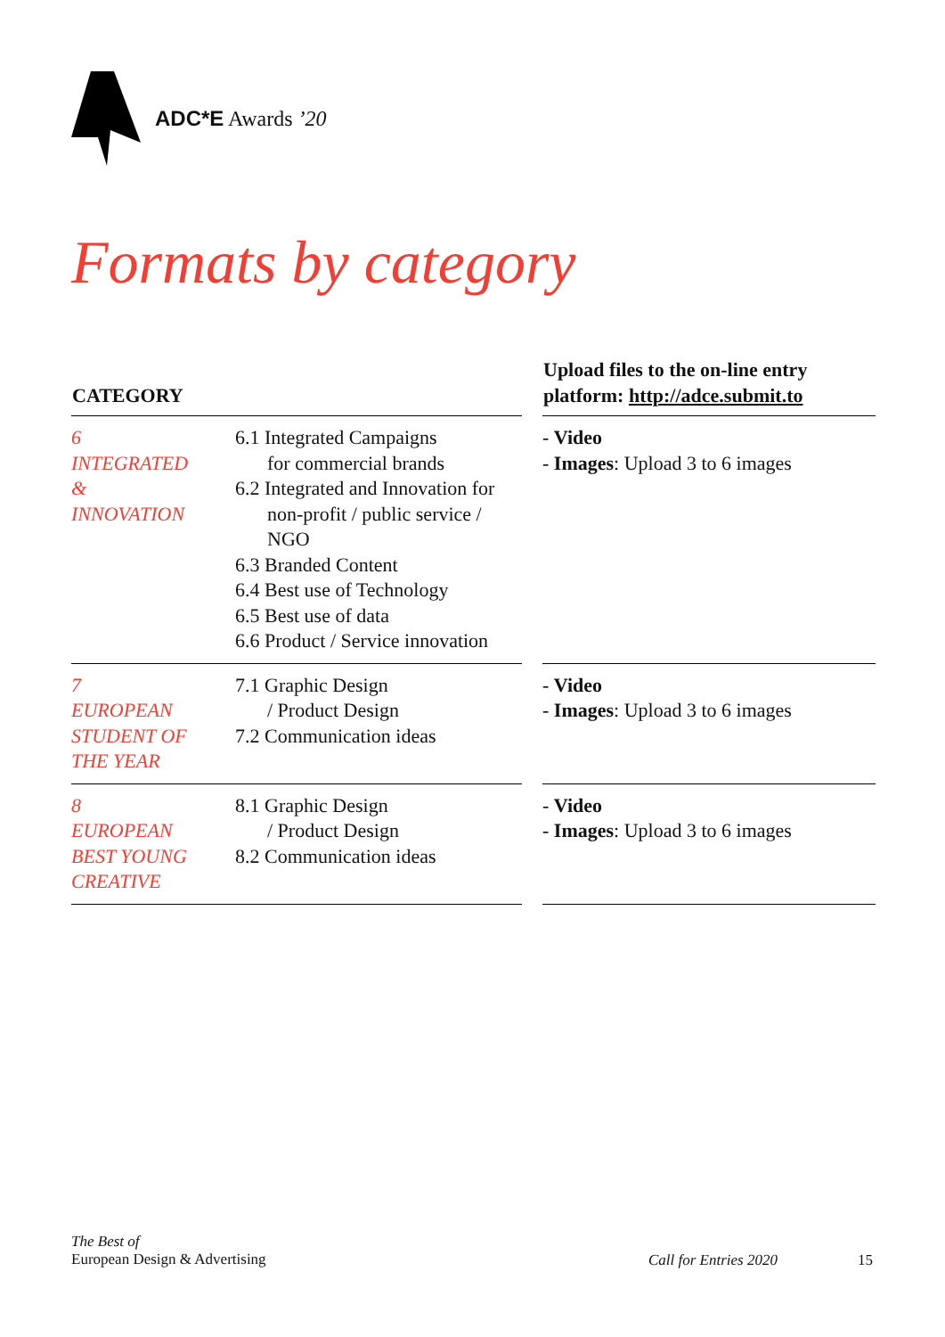ADC*E Awards ’20
Formats by category
| CATEGORY | | | Upload files to the on-line entry platform: http://adce.submit.to |
| --- | --- | --- | --- |
| 6 INTEGRATED & INNOVATION | 6.1 Integrated Campaigns for commercial brands 6.2 Integrated and Innovation for non-profit / public service / NGO 6.3 Branded Content 6.4 Best use of Technology 6.5 Best use of data 6.6 Product / Service innovation | | - Video - Images : Upload 3 to 6 images |
| 7 EUROPEAN STUDENT OF THE YEAR | 7.1 Graphic Design / Product Design 7.2 Communication ideas | | - Video - Images : Upload 3 to 6 images |
| 8 EUROPEAN BEST YOUNG CREATIVE | 8.1 Graphic Design / Product Design 8.2 Communication ideas | | - Video - Images : Upload 3 to 6 images |
The Best of
European Design & Advertising
Call for Entries 2020 15